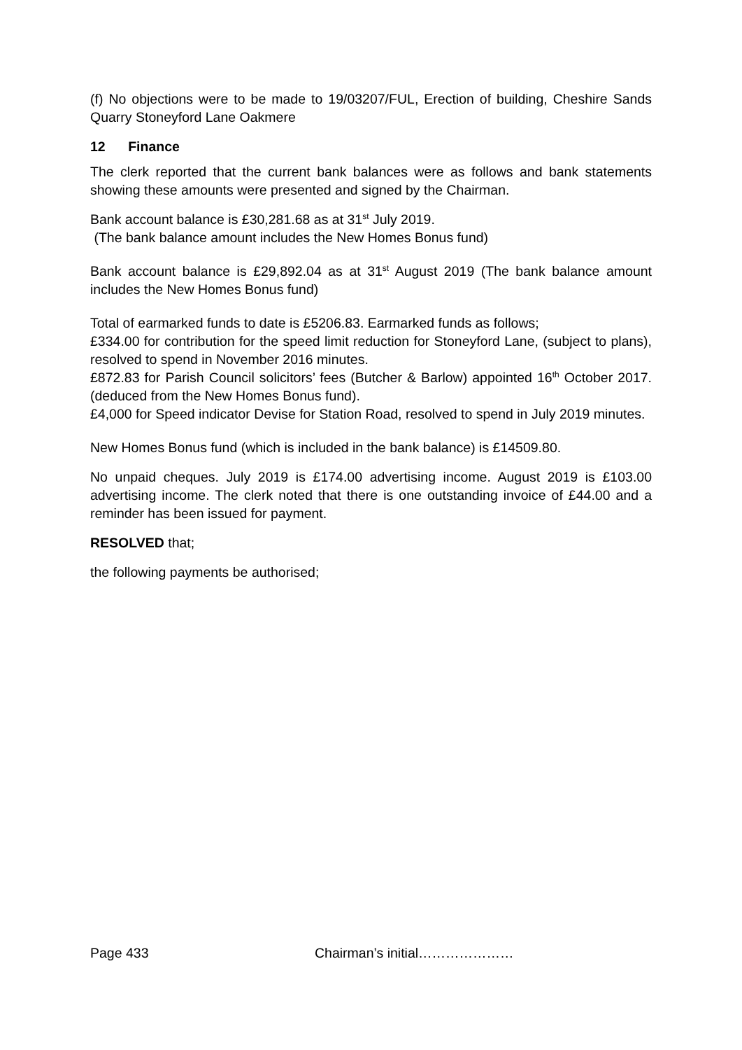(f) No objections were to be made to 19/03207/FUL, Erection of building, Cheshire Sands Quarry Stoneyford Lane Oakmere
12 Finance
The clerk reported that the current bank balances were as follows and bank statements showing these amounts were presented and signed by the Chairman.
Bank account balance is £30,281.68 as at 31<sup>st</sup> July 2019.
(The bank balance amount includes the New Homes Bonus fund)
Bank account balance is £29,892.04 as at 31<sup>st</sup> August 2019 (The bank balance amount includes the New Homes Bonus fund)
Total of earmarked funds to date is £5206.83. Earmarked funds as follows;
£334.00 for contribution for the speed limit reduction for Stoneyford Lane, (subject to plans), resolved to spend in November 2016 minutes.
£872.83 for Parish Council solicitors’ fees (Butcher & Barlow) appointed 16<sup>th</sup> October 2017. (deduced from the New Homes Bonus fund).
£4,000 for Speed indicator Devise for Station Road, resolved to spend in July 2019 minutes.
New Homes Bonus fund (which is included in the bank balance) is £14509.80.
No unpaid cheques. July 2019 is £174.00 advertising income. August 2019 is £103.00 advertising income. The clerk noted that there is one outstanding invoice of £44.00 and a reminder has been issued for payment.
RESOLVED that;
the following payments be authorised;
Page 433 Chairman’s initial…………………